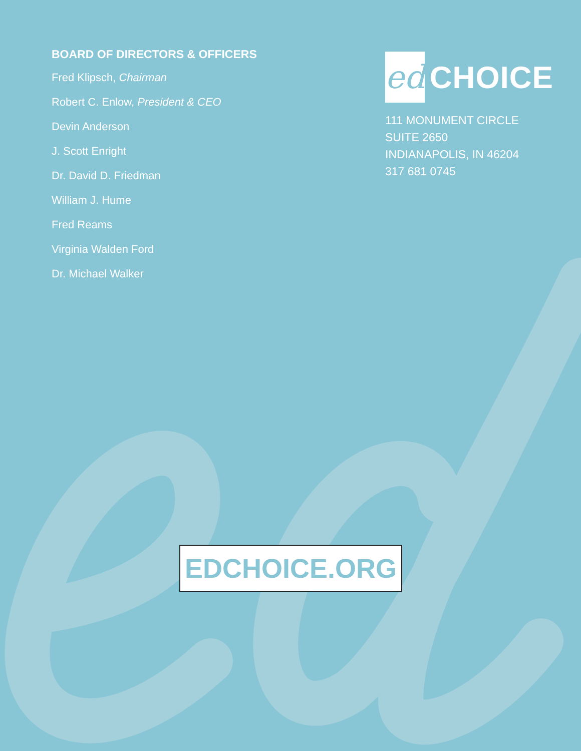BOARD OF DIRECTORS & OFFICERS
Fred Klipsch, Chairman
Robert C. Enlow, President & CEO
Devin Anderson
J. Scott Enright
Dr. David D. Friedman
William J. Hume
Fred Reams
Virginia Walden Ford
Dr. Michael Walker
ed
CHOICE
111 MONUMENT CIRCLE
SUITE 2650
INDIANAPOLIS, IN 46204
317 681 0745
EDCHOICE.ORG